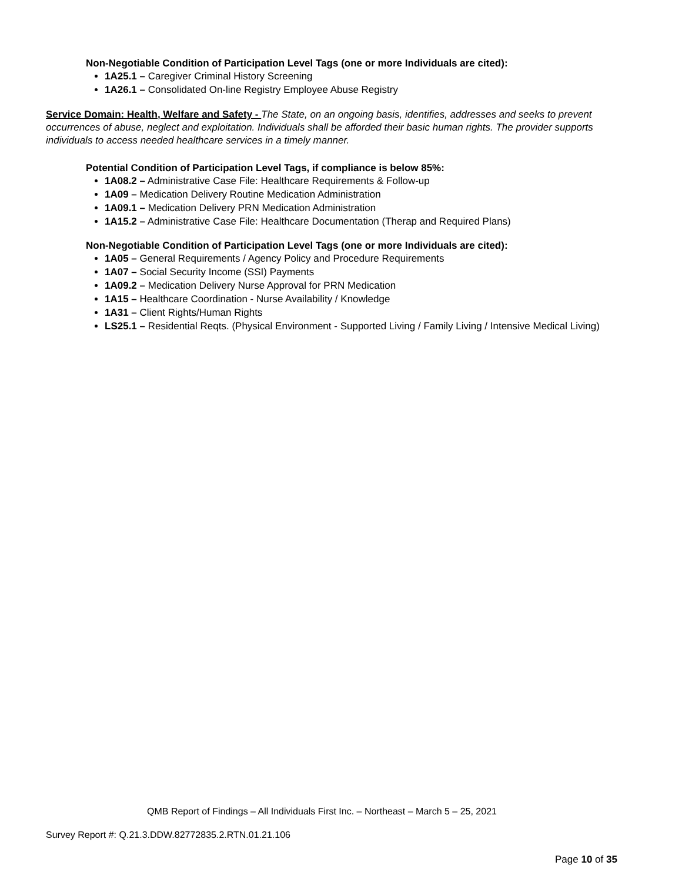Non-Negotiable Condition of Participation Level Tags (one or more Individuals are cited):
1A25.1 – Caregiver Criminal History Screening
1A26.1 – Consolidated On-line Registry Employee Abuse Registry
Service Domain: Health, Welfare and Safety - The State, on an ongoing basis, identifies, addresses and seeks to prevent occurrences of abuse, neglect and exploitation. Individuals shall be afforded their basic human rights. The provider supports individuals to access needed healthcare services in a timely manner.
Potential Condition of Participation Level Tags, if compliance is below 85%:
1A08.2 – Administrative Case File: Healthcare Requirements & Follow-up
1A09 – Medication Delivery Routine Medication Administration
1A09.1 – Medication Delivery PRN Medication Administration
1A15.2 – Administrative Case File: Healthcare Documentation (Therap and Required Plans)
Non-Negotiable Condition of Participation Level Tags (one or more Individuals are cited):
1A05 – General Requirements / Agency Policy and Procedure Requirements
1A07 – Social Security Income (SSI) Payments
1A09.2 – Medication Delivery Nurse Approval for PRN Medication
1A15 – Healthcare Coordination - Nurse Availability / Knowledge
1A31 – Client Rights/Human Rights
LS25.1 – Residential Reqts. (Physical Environment - Supported Living / Family Living / Intensive Medical Living)
QMB Report of Findings – All Individuals First Inc. – Northeast – March 5 – 25, 2021
Survey Report #: Q.21.3.DDW.82772835.2.RTN.01.21.106
Page 10 of 35